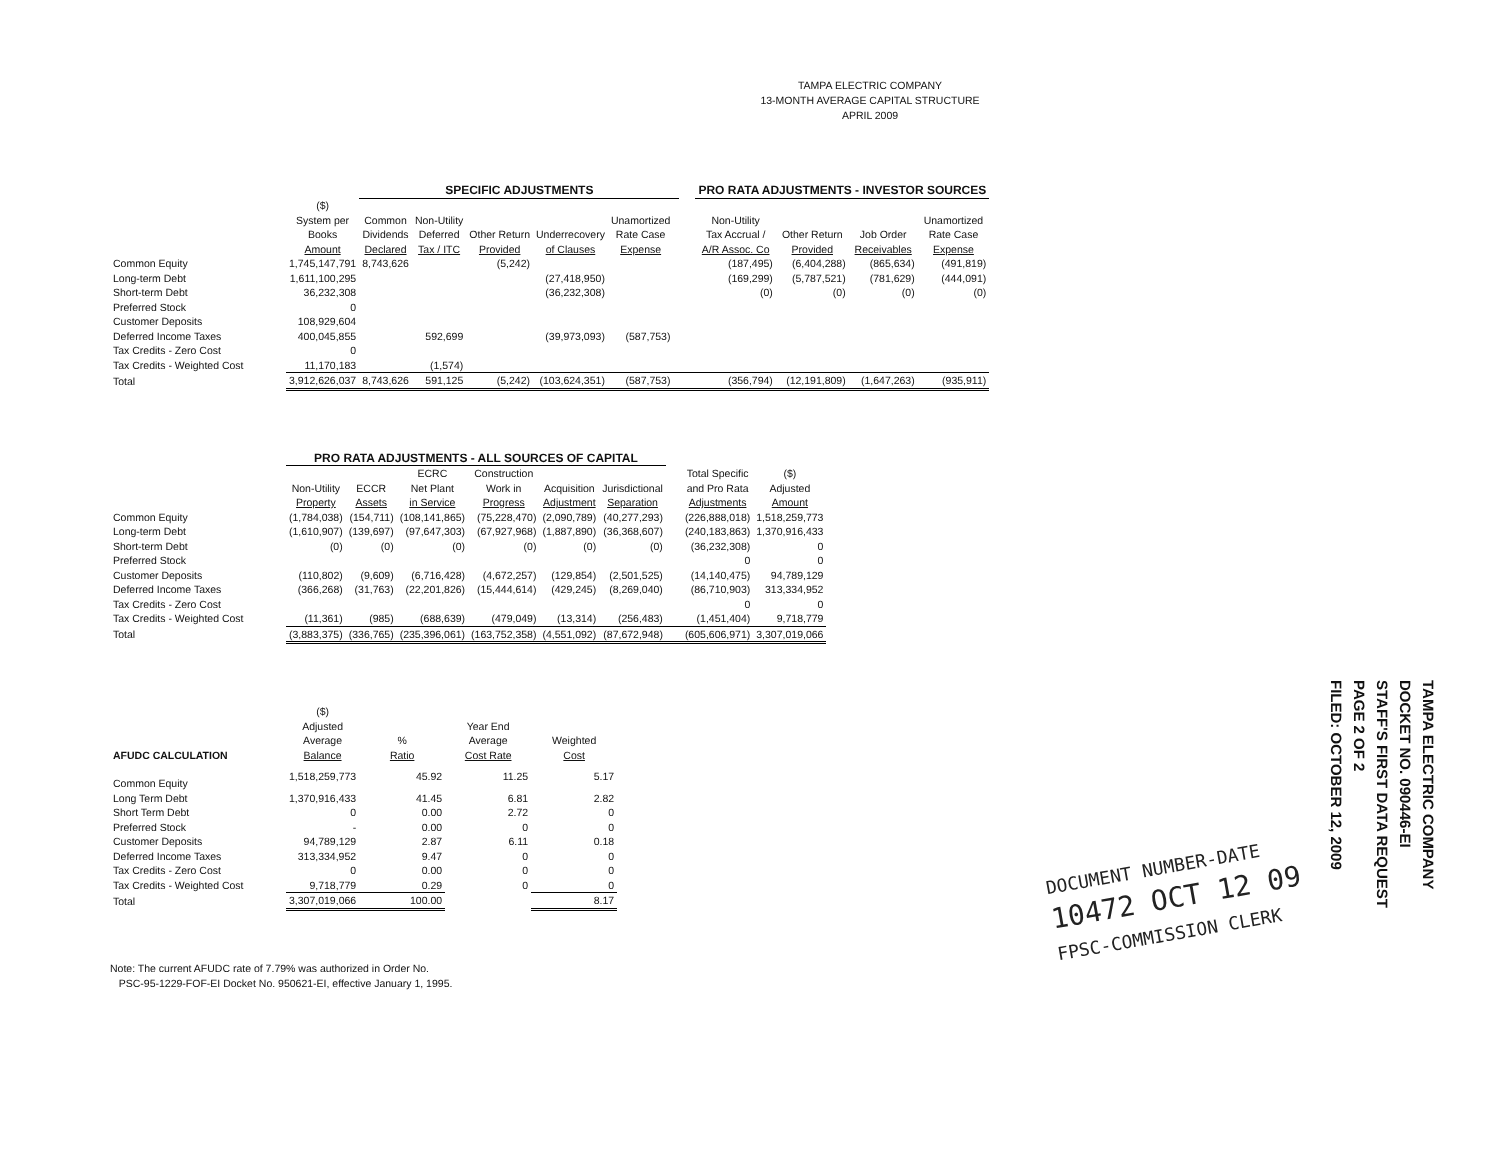TAMPA ELECTRIC COMPANY
13-MONTH AVERAGE CAPITAL STRUCTURE
APRIL 2009
| | | SPECIFIC ADJUSTMENTS | | | | | | | PRO RATA ADJUSTMENTS - INVESTOR SOURCES | | | |
| --- | --- | --- | --- | --- | --- | --- | --- | --- | --- | --- | --- | --- |
| | ($) System per Books Amount | Common Dividends Declared | Non-Utility Deferred Tax / ITC | Other Return Provided | Underrecovery of Clauses | Unamortized Rate Case Expense | | | Non-Utility Tax Accrual / A/R Assoc. Co | Other Return Provided | Job Order Receivables | Unamortized Rate Case Expense |
| Common Equity | 1,745,147,791 | 8,743,626 | | (5,242) | | | | | (187,495) | (6,404,288) | (865,634) | (491,819) |
| Long-term Debt | 1,611,100,295 | | | | (27,418,950) | | | | (169,299) | (5,787,521) | (781,629) | (444,091) |
| Short-term Debt | 36,232,308 | | | | (36,232,308) | | | | (0) | (0) | (0) | (0) |
| Preferred Stock | 0 | | | | | | | | | | | |
| Customer Deposits | 108,929,604 | | | | | | | | | | | |
| Deferred Income Taxes | 400,045,855 | | 592,699 | | (39,973,093) | (587,753) | | | | | | |
| Tax Credits - Zero Cost | 0 | | | | | | | | | | | |
| Tax Credits - Weighted Cost | 11,170,183 | | (1,574) | | | | | | | | | |
| Total | 3,912,626,037 | 8,743,626 | 591,125 | (5,242) | (103,624,351) | (587,753) | | | (356,794) | (12,191,809) | (1,647,263) | (935,911) |
| | PRO RATA ADJUSTMENTS - ALL SOURCES OF CAPITAL | | | | | | | | |
| --- | --- | --- | --- | --- | --- | --- | --- | --- | --- |
| | Non-Utility Property | ECCR Assets | ECRC Net Plant in Service | Construction Work in Progress | Acquisition Adjustment | Jurisdictional Separation | | Total Specific and Pro Rata Adjustments | ($) Adjusted Amount |
| Common Equity | (1,784,038) | (154,711) | (108,141,865) | (75,228,470) | (2,090,789) | (40,277,293) | | (226,888,018) | 1,518,259,773 |
| Long-term Debt | (1,610,907) | (139,697) | (97,647,303) | (67,927,968) | (1,887,890) | (36,368,607) | | (240,183,863) | 1,370,916,433 |
| Short-term Debt | (0) | (0) | (0) | (0) | (0) | (0) | | (36,232,308) | 0 |
| Preferred Stock | | | | | | | | 0 | 0 |
| Customer Deposits | (110,802) | (9,609) | (6,716,428) | (4,672,257) | (129,854) | (2,501,525) | | (14,140,475) | 94,789,129 |
| Deferred Income Taxes | (366,268) | (31,763) | (22,201,826) | (15,444,614) | (429,245) | (8,269,040) | | (86,710,903) | 313,334,952 |
| Tax Credits - Zero Cost | | | | | | | | 0 | 0 |
| Tax Credits - Weighted Cost | (11,361) | (985) | (688,639) | (479,049) | (13,314) | (256,483) | | (1,451,404) | 9,718,779 |
| Total | (3,883,375) | (336,765) | (235,396,061) | (163,752,358) | (4,551,092) | (87,672,948) | | (605,606,971) | 3,307,019,066 |
| AFUDC CALCULATION | ($) Adjusted Average Balance | % Ratio | Year End Average Cost Rate | Weighted Cost |
| --- | --- | --- | --- | --- |
| Common Equity | 1,518,259,773 | 45.92 | 11.25 | 5.17 |
| Long Term Debt | 1,370,916,433 | 41.45 | 6.81 | 2.82 |
| Short Term Debt | 0 | 0.00 | 2.72 | 0 |
| Preferred Stock | - | 0.00 | 0 | 0 |
| Customer Deposits | 94,789,129 | 2.87 | 6.11 | 0.18 |
| Deferred Income Taxes | 313,334,952 | 9.47 | 0 | 0 |
| Tax Credits - Zero Cost | 0 | 0.00 | 0 | 0 |
| Tax Credits - Weighted Cost | 9,718,779 | 0.29 | 0 | 0 |
| Total | 3,307,019,066 | 100.00 | | 8.17 |
Note: The current AFUDC rate of 7.79% was authorized in Order No.
PSC-95-1229-FOF-EI Docket No. 950621-EI, effective January 1, 1995.
DOCUMENT NUMBER-DATE
10472 OCT 12 09
FPSC-COMMISSION CLERK
TAMPA ELECTRIC COMPANY
DOCKET NO. 090446-EI
STAFF'S FIRST DATA REQUEST
PAGE 2 OF 2
FILED: OCTOBER 12, 2009